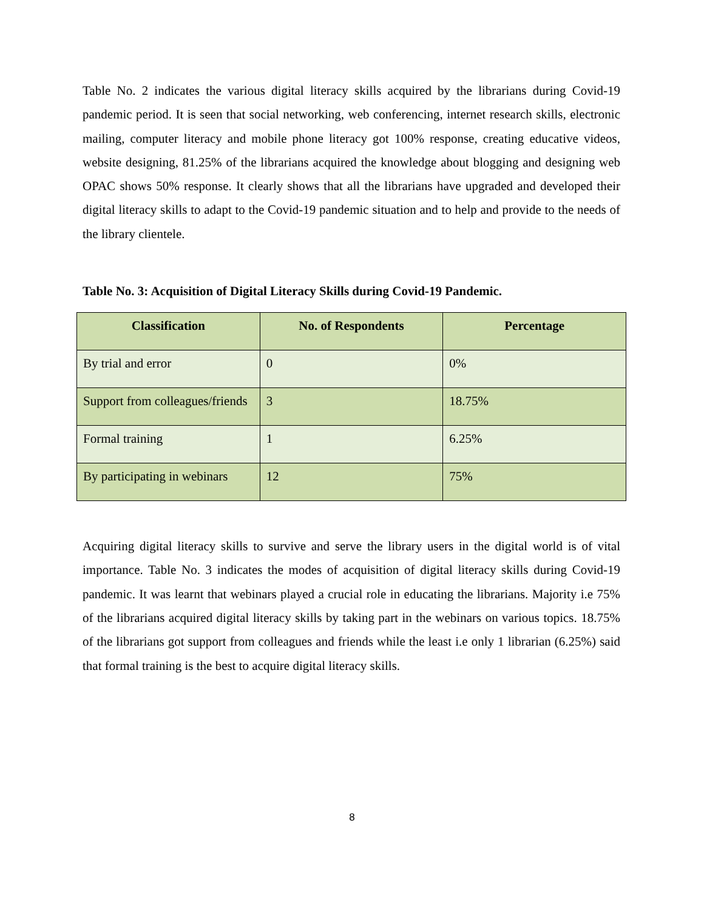Table No. 2 indicates the various digital literacy skills acquired by the librarians during Covid-19 pandemic period. It is seen that social networking, web conferencing, internet research skills, electronic mailing, computer literacy and mobile phone literacy got 100% response, creating educative videos, website designing, 81.25% of the librarians acquired the knowledge about blogging and designing web OPAC shows 50% response. It clearly shows that all the librarians have upgraded and developed their digital literacy skills to adapt to the Covid-19 pandemic situation and to help and provide to the needs of the library clientele.
Table No. 3: Acquisition of Digital Literacy Skills during Covid-19 Pandemic.
| Classification | No. of Respondents | Percentage |
| --- | --- | --- |
| By trial and error | 0 | 0% |
| Support from colleagues/friends | 3 | 18.75% |
| Formal training | 1 | 6.25% |
| By participating in webinars | 12 | 75% |
Acquiring digital literacy skills to survive and serve the library users in the digital world is of vital importance. Table No. 3 indicates the modes of acquisition of digital literacy skills during Covid-19 pandemic. It was learnt that webinars played a crucial role in educating the librarians. Majority i.e 75% of the librarians acquired digital literacy skills by taking part in the webinars on various topics. 18.75% of the librarians got support from colleagues and friends while the least i.e only 1 librarian (6.25%) said that formal training is the best to acquire digital literacy skills.
8